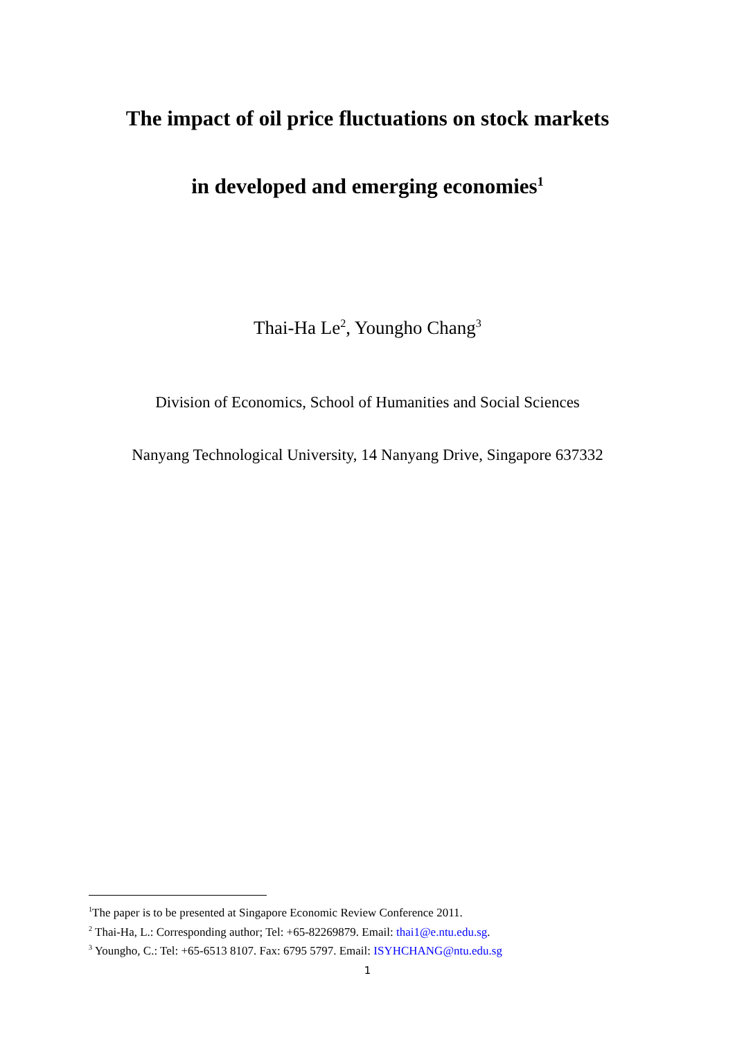The impact of oil price fluctuations on stock markets
in developed and emerging economies<sup>1</sup>
Thai-Ha Le<sup>2</sup>, Youngho Chang<sup>3</sup>
Division of Economics, School of Humanities and Social Sciences
Nanyang Technological University, 14 Nanyang Drive, Singapore 637332
<sup>1</sup> The paper is to be presented at Singapore Economic Review Conference 2011.
<sup>2</sup> Thai-Ha, L.: Corresponding author; Tel: +65-82269879. Email: thai1@e.ntu.edu.sg.
<sup>3</sup> Youngho, C.: Tel: +65-6513 8107. Fax: 6795 5797. Email: ISYHCHANG@ntu.edu.sg
1